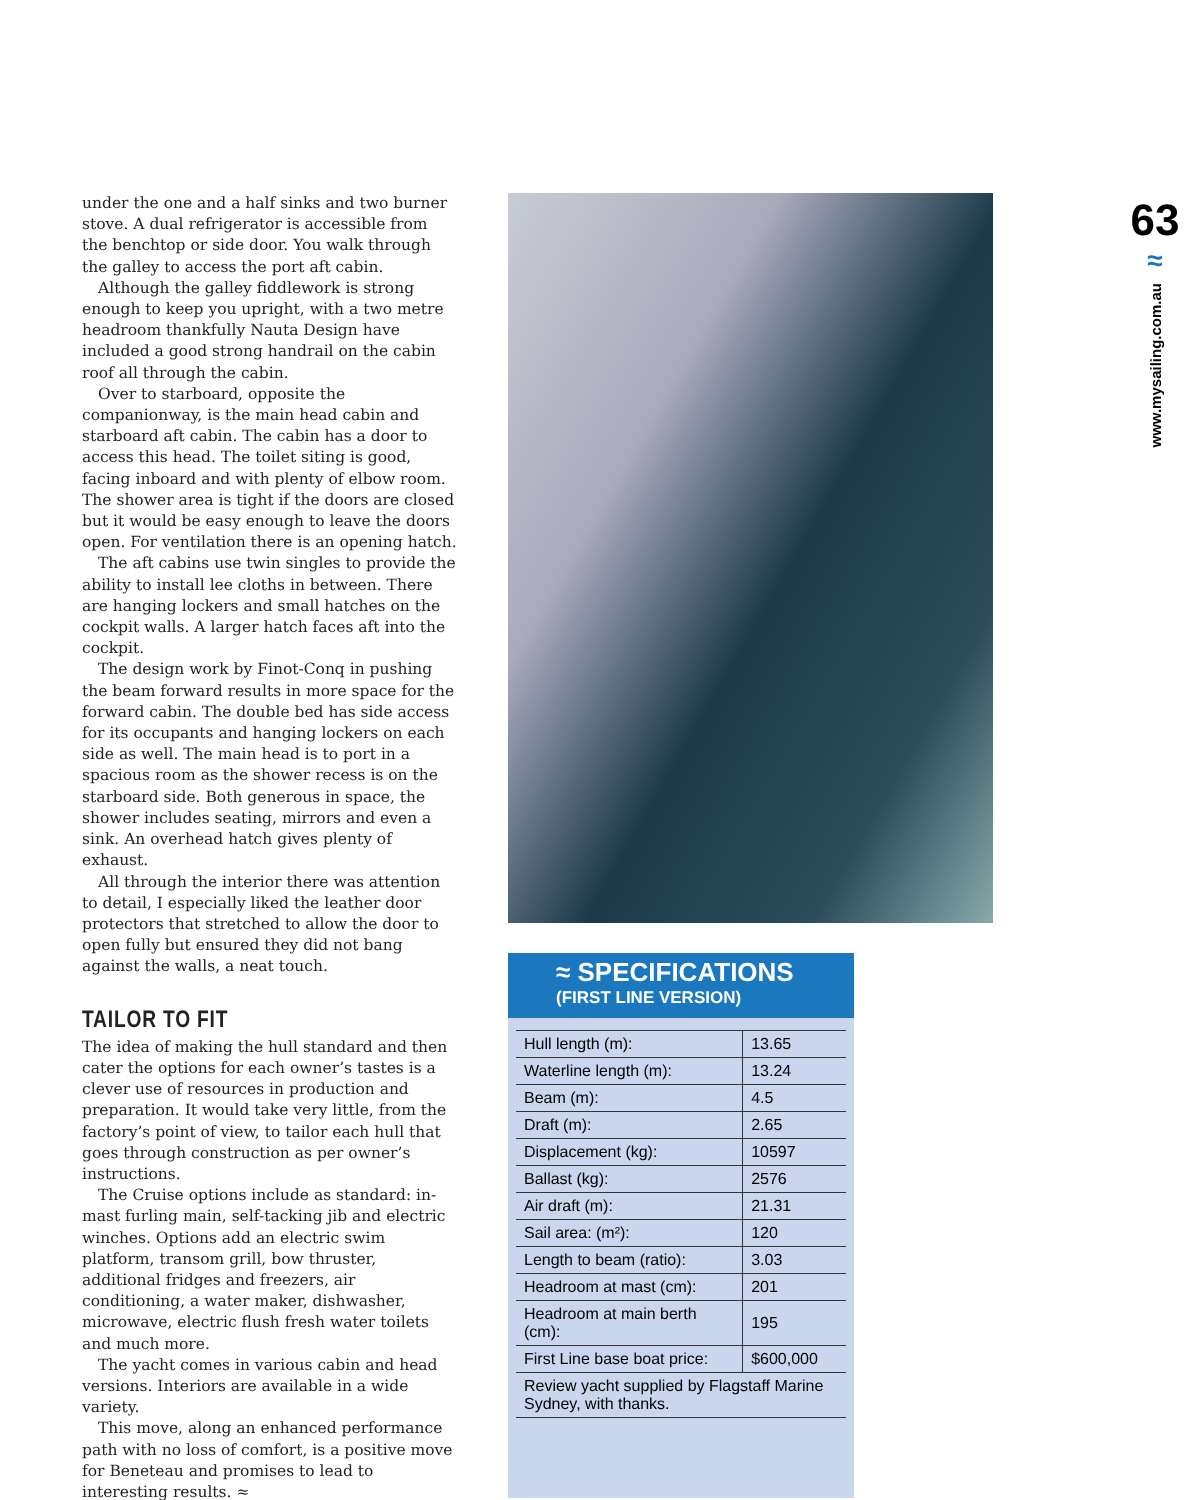under the one and a half sinks and two burner stove. A dual refrigerator is accessible from the benchtop or side door. You walk through the galley to access the port aft cabin.
Although the galley fiddlework is strong enough to keep you upright, with a two metre headroom thankfully Nauta Design have included a good strong handrail on the cabin roof all through the cabin.
Over to starboard, opposite the companionway, is the main head cabin and starboard aft cabin. The cabin has a door to access this head. The toilet siting is good, facing inboard and with plenty of elbow room. The shower area is tight if the doors are closed but it would be easy enough to leave the doors open. For ventilation there is an opening hatch.
The aft cabins use twin singles to provide the ability to install lee cloths in between. There are hanging lockers and small hatches on the cockpit walls. A larger hatch faces aft into the cockpit.
The design work by Finot-Conq in pushing the beam forward results in more space for the forward cabin. The double bed has side access for its occupants and hanging lockers on each side as well. The main head is to port in a spacious room as the shower recess is on the starboard side. Both generous in space, the shower includes seating, mirrors and even a sink. An overhead hatch gives plenty of exhaust.
All through the interior there was attention to detail, I especially liked the leather door protectors that stretched to allow the door to open fully but ensured they did not bang against the walls, a neat touch.
TAILOR TO FIT
The idea of making the hull standard and then cater the options for each owner’s tastes is a clever use of resources in production and preparation. It would take very little, from the factory’s point of view, to tailor each hull that goes through construction as per owner’s instructions.
The Cruise options include as standard: in-mast furling main, self-tacking jib and electric winches. Options add an electric swim platform, transom grill, bow thruster, additional fridges and freezers, air conditioning, a water maker, dishwasher, microwave, electric flush fresh water toilets and much more.
The yacht comes in various cabin and head versions. Interiors are available in a wide variety.
This move, along an enhanced performance path with no loss of comfort, is a positive move for Beneteau and promises to lead to interesting results. ≈
≈ SPECIFICATIONS
(FIRST LINE VERSION)
| Hull length (m): | 13.65 |
| Waterline length (m): | 13.24 |
| Beam (m): | 4.5 |
| Draft (m): | 2.65 |
| Displacement (kg): | 10597 |
| Ballast (kg): | 2576 |
| Air draft (m): | 21.31 |
| Sail area: (m²): | 120 |
| Length to beam (ratio): | 3.03 |
| Headroom at mast (cm): | 201 |
| Headroom at main berth (cm): | 195 |
| First Line base boat price: | $600,000 |
| Review yacht supplied by Flagstaff Marine Sydney, with thanks. | |
63
≈
www.mysailing.com.au